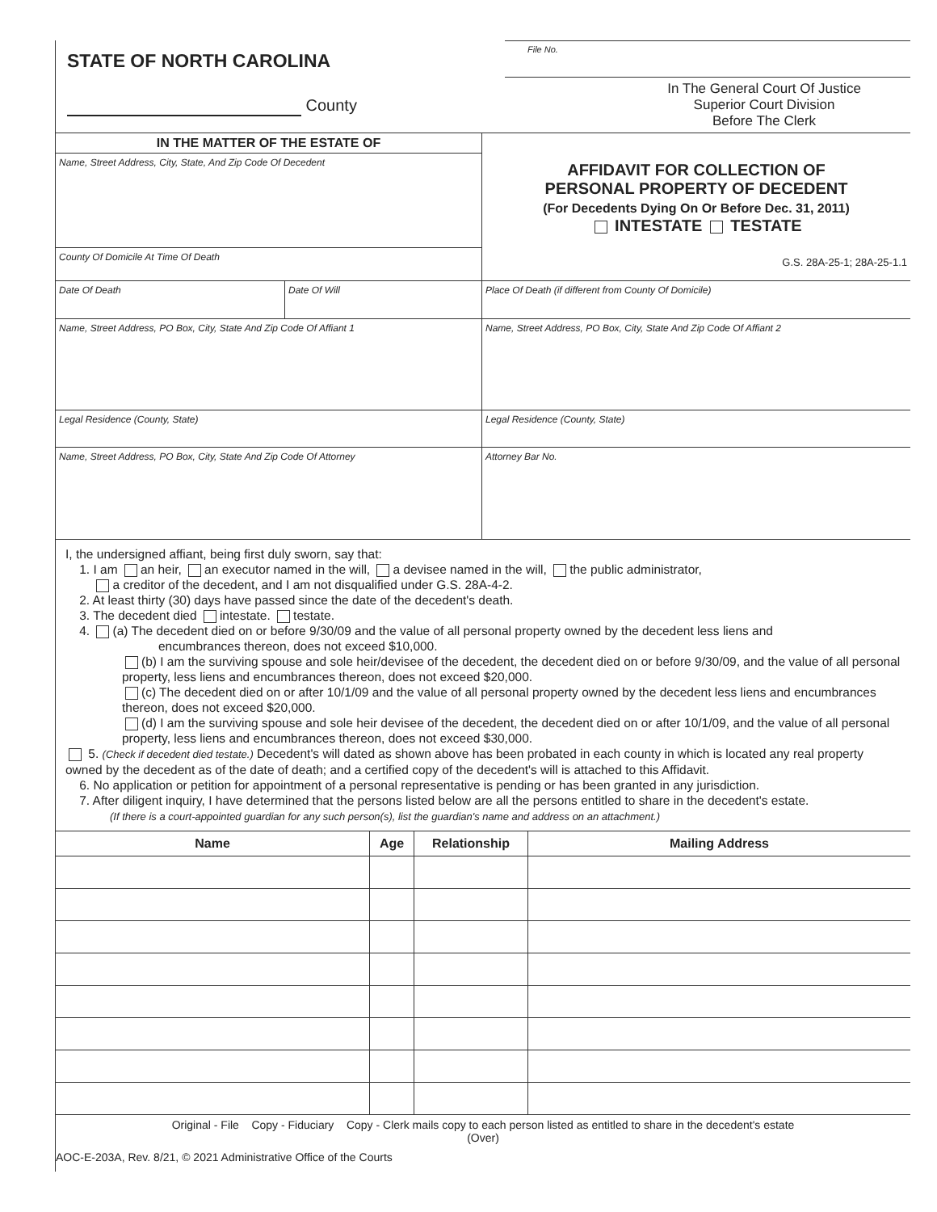STATE OF NORTH CAROLINA
County
File No.
In The General Court Of Justice
Superior Court Division
Before The Clerk
IN THE MATTER OF THE ESTATE OF
Name, Street Address, City, State, And Zip Code Of Decedent
County Of Domicile At Time Of Death
AFFIDAVIT FOR COLLECTION OF
PERSONAL PROPERTY OF DECEDENT
(For Decedents Dying On Or Before Dec. 31, 2011)
INTESTATE TESTATE
G.S. 28A-25-1; 28A-25-1.1
Date Of Death Date Of Will Place Of Death (if different from County Of Domicile)
Name, Street Address, PO Box, City, State And Zip Code Of Affiant 1 Name, Street Address, PO Box, City, State And Zip Code Of Affiant 2
Legal Residence (County, State) Legal Residence (County, State)
Name, Street Address, PO Box, City, State And Zip Code Of Attorney Attorney Bar No.
I, the undersigned affiant, being first duly sworn, say that:
1. I am an heir, an executor named in the will, a devisee named in the will, the public administrator,
a creditor of the decedent, and I am not disqualified under G.S. 28A-4-2.
2. At least thirty (30) days have passed since the date of the decedent's death.
3. The decedent died intestate. testate.
4. (a) The decedent died on or before 9/30/09 and the value of all personal property owned by the decedent less liens and
encumbrances thereon, does not exceed $10,000.
(b) I am the surviving spouse and sole heir/devisee of the decedent, the decedent died on or before 9/30/09, and the value of all personal property, less liens and encumbrances thereon, does not exceed $20,000.
(c) The decedent died on or after 10/1/09 and the value of all personal property owned by the decedent less liens and encumbrances thereon, does not exceed $20,000.
(d) I am the surviving spouse and sole heir devisee of the decedent, the decedent died on or after 10/1/09, and the value of all personal property, less liens and encumbrances thereon, does not exceed $30,000.
5. (Check if decedent died testate.) Decedent's will dated as shown above has been probated in each county in which is located any real property owned by the decedent as of the date of death; and a certified copy of the decedent's will is attached to this Affidavit.
6. No application or petition for appointment of a personal representative is pending or has been granted in any jurisdiction.
7. After diligent inquiry, I have determined that the persons listed below are all the persons entitled to share in the decedent's estate.
(If there is a court-appointed guardian for any such person(s), list the guardian's name and address on an attachment.)
| Name | Age | Relationship | Mailing Address |
| --- | --- | --- | --- |
Original - File Copy - Fiduciary Copy - Clerk mails copy to each person listed as entitled to share in the decedent's estate
(Over)
AOC-E-203A, Rev. 8/21, © 2021 Administrative Office of the Courts